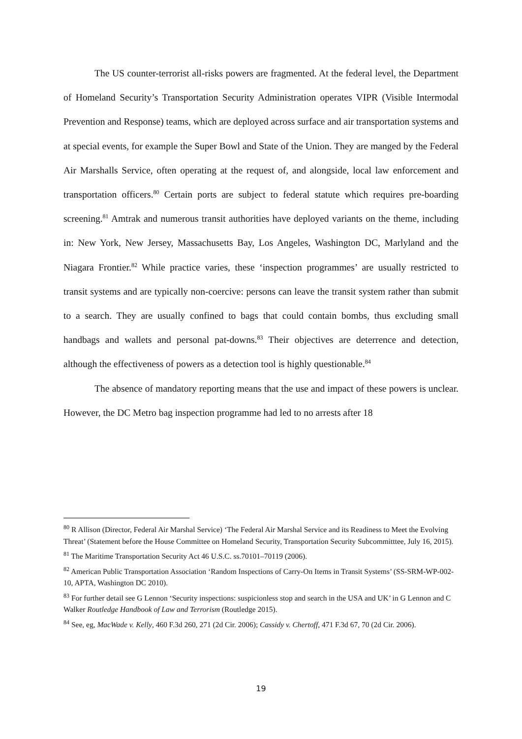The US counter-terrorist all-risks powers are fragmented. At the federal level, the Department of Homeland Security’s Transportation Security Administration operates VIPR (Visible Intermodal Prevention and Response) teams, which are deployed across surface and air transportation systems and at special events, for example the Super Bowl and State of the Union. They are manged by the Federal Air Marshalls Service, often operating at the request of, and alongside, local law enforcement and transportation officers.<sup>80</sup> Certain ports are subject to federal statute which requires pre-boarding screening.<sup>81</sup> Amtrak and numerous transit authorities have deployed variants on the theme, including in: New York, New Jersey, Massachusetts Bay, Los Angeles, Washington DC, Marlyland and the Niagara Frontier.<sup>82</sup> While practice varies, these ‘inspection programmes’ are usually restricted to transit systems and are typically non-coercive: persons can leave the transit system rather than submit to a search. They are usually confined to bags that could contain bombs, thus excluding small handbags and wallets and personal pat-downs.<sup>83</sup> Their objectives are deterrence and detection, although the effectiveness of powers as a detection tool is highly questionable.<sup>84</sup>
The absence of mandatory reporting means that the use and impact of these powers is unclear. However, the DC Metro bag inspection programme had led to no arrests after 18
<sup>80</sup> R Allison (Director, Federal Air Marshal Service) ‘The Federal Air Marshal Service and its Readiness to Meet the Evolving Threat’ (Statement before the House Committee on Homeland Security, Transportation Security Subcommitttee, July 16, 2015).
<sup>81</sup> The Maritime Transportation Security Act 46 U.S.C. ss.70101–70119 (2006).
<sup>82</sup> American Public Transportation Association ‘Random Inspections of Carry-On Items in Transit Systems’ (SS-SRM-WP-002-10, APTA, Washington DC 2010).
<sup>83</sup> For further detail see G Lennon ‘Security inspections: suspicionless stop and search in the USA and UK’ in G Lennon and C Walker Routledge Handbook of Law and Terrorism (Routledge 2015).
<sup>84</sup> See, eg, MacWade v. Kelly, 460 F.3d 260, 271 (2d Cir. 2006); Cassidy v. Chertoff, 471 F.3d 67, 70 (2d Cir. 2006).
19